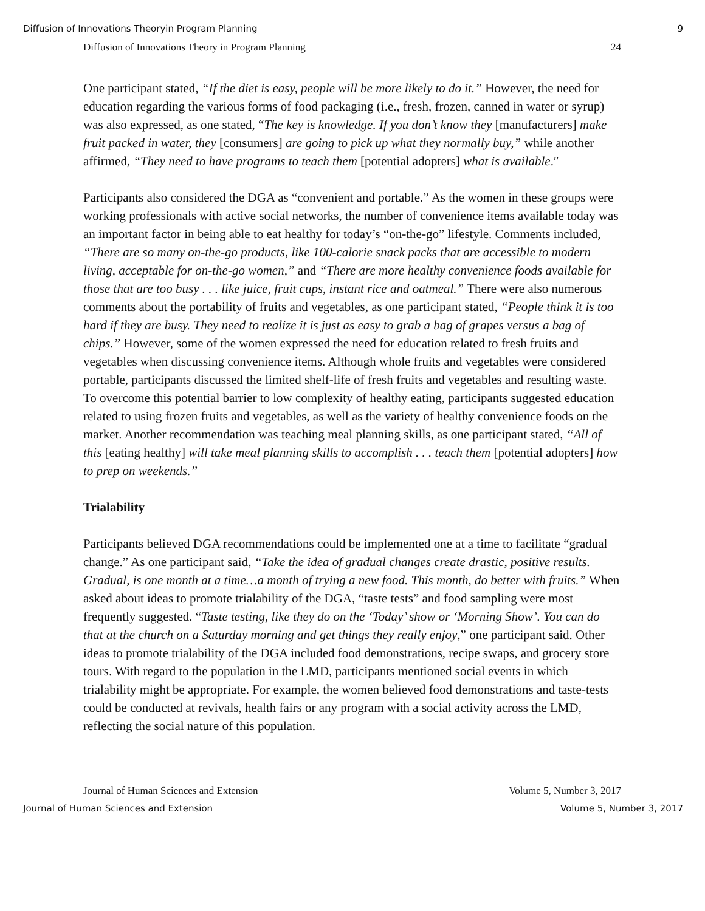Diffusion of Innovations Theoryin Program Planning 9
Diffusion of Innovations Theory in Program Planning 24
One participant stated, “If the diet is easy, people will be more likely to do it.” However, the need for education regarding the various forms of food packaging (i.e., fresh, frozen, canned in water or syrup) was also expressed, as one stated, “The key is knowledge. If you don’t know they [manufacturers] make fruit packed in water, they [consumers] are going to pick up what they normally buy,” while another affirmed, “They need to have programs to teach them [potential adopters] what is available.″
Participants also considered the DGA as “convenient and portable.” As the women in these groups were working professionals with active social networks, the number of convenience items available today was an important factor in being able to eat healthy for today’s “on-the-go” lifestyle. Comments included, “There are so many on-the-go products, like 100-calorie snack packs that are accessible to modern living, acceptable for on-the-go women,” and “There are more healthy convenience foods available for those that are too busy . . . like juice, fruit cups, instant rice and oatmeal.” There were also numerous comments about the portability of fruits and vegetables, as one participant stated, “People think it is too hard if they are busy. They need to realize it is just as easy to grab a bag of grapes versus a bag of chips.” However, some of the women expressed the need for education related to fresh fruits and vegetables when discussing convenience items. Although whole fruits and vegetables were considered portable, participants discussed the limited shelf-life of fresh fruits and vegetables and resulting waste. To overcome this potential barrier to low complexity of healthy eating, participants suggested education related to using frozen fruits and vegetables, as well as the variety of healthy convenience foods on the market. Another recommendation was teaching meal planning skills, as one participant stated, “All of this [eating healthy] will take meal planning skills to accomplish . . . teach them [potential adopters] how to prep on weekends.”
Trialability
Participants believed DGA recommendations could be implemented one at a time to facilitate “gradual change.” As one participant said, “Take the idea of gradual changes create drastic, positive results. Gradual, is one month at a time…a month of trying a new food. This month, do better with fruits.” When asked about ideas to promote trialability of the DGA, “taste tests” and food sampling were most frequently suggested. “Taste testing, like they do on the ‘Today’ show or ‘Morning Show’. You can do that at the church on a Saturday morning and get things they really enjoy,” one participant said. Other ideas to promote trialability of the DGA included food demonstrations, recipe swaps, and grocery store tours. With regard to the population in the LMD, participants mentioned social events in which trialability might be appropriate. For example, the women believed food demonstrations and taste-tests could be conducted at revivals, health fairs or any program with a social activity across the LMD, reflecting the social nature of this population.
Journal of Human Sciences and Extension Volume 5, Number 3, 2017
Journal of Human Sciences and Extension Volume 5, Number 3, 2017